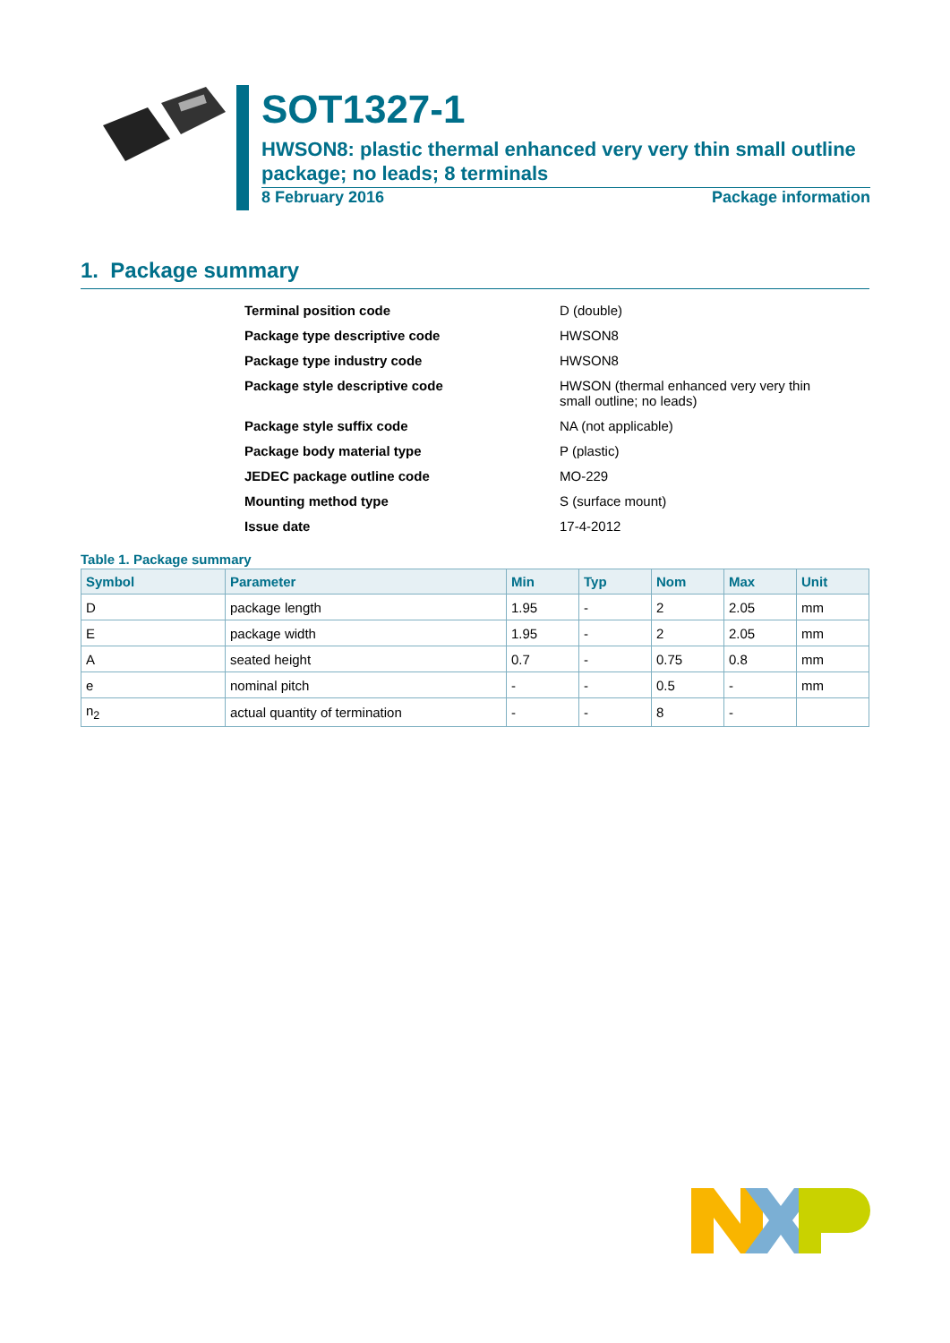SOT1327-1
HWSON8: plastic thermal enhanced very very thin small outline package; no leads; 8 terminals
8 February 2016 Package information
1. Package summary
| Terminal position code | D (double) |
| Package type descriptive code | HWSON8 |
| Package type industry code | HWSON8 |
| Package style descriptive code | HWSON (thermal enhanced very very thin small outline; no leads) |
| Package style suffix code | NA (not applicable) |
| Package body material type | P (plastic) |
| JEDEC package outline code | MO-229 |
| Mounting method type | S (surface mount) |
| Issue date | 17-4-2012 |
Table 1. Package summary
| Symbol | Parameter | Min | Typ | Nom | Max | Unit |
| --- | --- | --- | --- | --- | --- | --- |
| D | package length | 1.95 | - | 2 | 2.05 | mm |
| E | package width | 1.95 | - | 2 | 2.05 | mm |
| A | seated height | 0.7 | - | 0.75 | 0.8 | mm |
| e | nominal pitch | - | - | 0.5 | - | mm |
| n<sub>2</sub> | actual quantity of termination | - | - | 8 | - | |